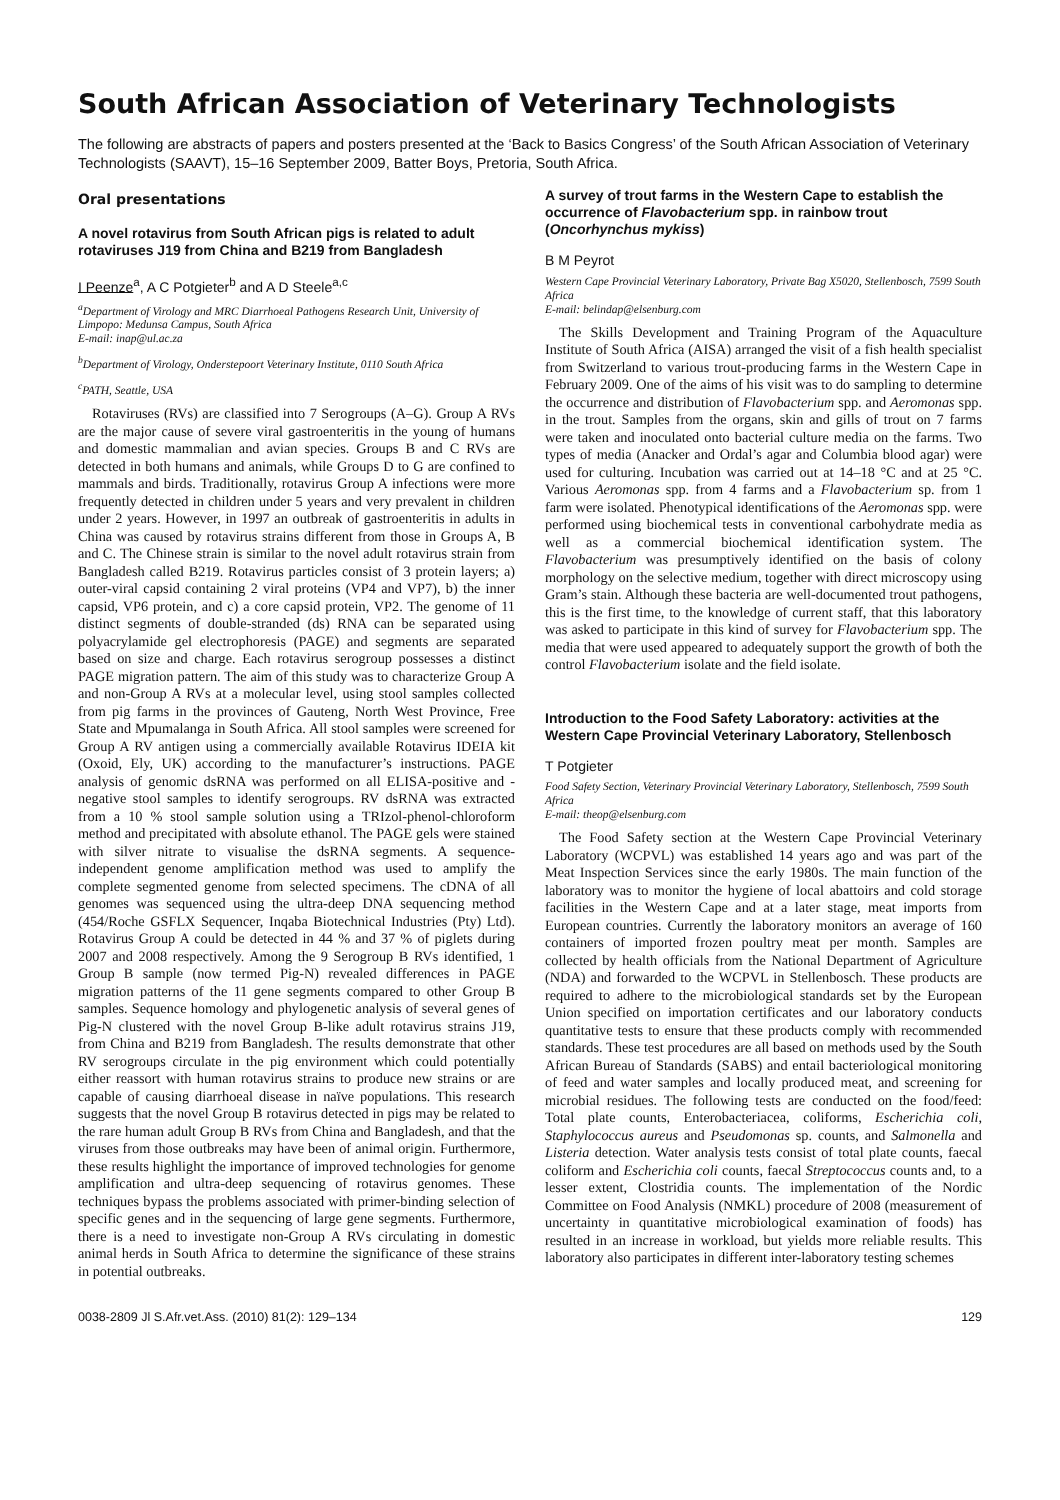South African Association of Veterinary Technologists
The following are abstracts of papers and posters presented at the ‘Back to Basics Congress’ of the South African Association of Veterinary Technologists (SAAVT), 15–16 September 2009, Batter Boys, Pretoria, South Africa.
Oral presentations
A novel rotavirus from South African pigs is related to adult rotaviruses J19 from China and B219 from Bangladesh
I Peenze<sup>a</sup>, A C Potgieter<sup>b</sup> and A D Steele<sup>a,c</sup>
<sup>a</sup> Department of Virology and MRC Diarrhoeal Pathogens Research Unit, University of Limpopo: Medunsa Campus, South Africa
E-mail: inap@ul.ac.za
<sup>b</sup> Department of Virology, Onderstepoort Veterinary Institute, 0110 South Africa
<sup>c</sup> PATH, Seattle, USA
Rotaviruses (RVs) are classified into 7 Serogroups (A–G). Group A RVs are the major cause of severe viral gastroenteritis in the young of humans and domestic mammalian and avian species. Groups B and C RVs are detected in both humans and animals, while Groups D to G are confined to mammals and birds. Traditionally, rotavirus Group A infections were more frequently detected in children under 5 years and very prevalent in children under 2 years. However, in 1997 an outbreak of gastroenteritis in adults in China was caused by rotavirus strains different from those in Groups A, B and C. The Chinese strain is similar to the novel adult rotavirus strain from Bangladesh called B219. Rotavirus particles consist of 3 protein layers; a) outer-viral capsid containing 2 viral proteins (VP4 and VP7), b) the inner capsid, VP6 protein, and c) a core capsid protein, VP2. The genome of 11 distinct segments of double-stranded (ds) RNA can be separated using polyacrylamide gel electrophoresis (PAGE) and segments are separated based on size and charge. Each rotavirus serogroup possesses a distinct PAGE migration pattern. The aim of this study was to characterize Group A and non-Group A RVs at a molecular level, using stool samples collected from pig farms in the provinces of Gauteng, North West Province, Free State and Mpumalanga in South Africa. All stool samples were screened for Group A RV antigen using a commercially available Rotavirus IDEIA kit (Oxoid, Ely, UK) according to the manufacturer’s instructions. PAGE analysis of genomic dsRNA was performed on all ELISA-positive and -negative stool samples to identify serogroups. RV dsRNA was extracted from a 10 % stool sample solution using a TRIzol-phenol-chloroform method and precipitated with absolute ethanol. The PAGE gels were stained with silver nitrate to visualise the dsRNA segments. A sequence-independent genome amplification method was used to amplify the complete segmented genome from selected specimens. The cDNA of all genomes was sequenced using the ultra-deep DNA sequencing method (454/Roche GSFLX Sequencer, Inqaba Biotechnical Industries (Pty) Ltd). Rotavirus Group A could be detected in 44 % and 37 % of piglets during 2007 and 2008 respectively. Among the 9 Serogroup B RVs identified, 1 Group B sample (now termed Pig-N) revealed differences in PAGE migration patterns of the 11 gene segments compared to other Group B samples. Sequence homology and phylogenetic analysis of several genes of Pig-N clustered with the novel Group B-like adult rotavirus strains J19, from China and B219 from Bangladesh. The results demonstrate that other RV serogroups circulate in the pig environment which could potentially either reassort with human rotavirus strains to produce new strains or are capable of causing diarrhoeal disease in naïve populations. This research suggests that the novel Group B rotavirus detected in pigs may be related to the rare human adult Group B RVs from China and Bangladesh, and that the viruses from those outbreaks may have been of animal origin. Furthermore, these results highlight the importance of improved technologies for genome amplification and ultra-deep sequencing of rotavirus genomes. These techniques bypass the problems associated with primer-binding selection of specific genes and in the sequencing of large gene segments. Furthermore, there is a need to investigate non-Group A RVs circulating in domestic animal herds in South Africa to determine the significance of these strains in potential outbreaks.
A survey of trout farms in the Western Cape to establish the occurrence of Flavobacterium spp. in rainbow trout (Oncorhynchus mykiss)
B M Peyrot
Western Cape Provincial Veterinary Laboratory, Private Bag X5020, Stellenbosch, 7599 South Africa
E-mail: belindap@elsenburg.com
The Skills Development and Training Program of the Aquaculture Institute of South Africa (AISA) arranged the visit of a fish health specialist from Switzerland to various trout-producing farms in the Western Cape in February 2009. One of the aims of his visit was to do sampling to determine the occurrence and distribution of Flavobacterium spp. and Aeromonas spp. in the trout. Samples from the organs, skin and gills of trout on 7 farms were taken and inoculated onto bacterial culture media on the farms. Two types of media (Anacker and Ordal’s agar and Columbia blood agar) were used for culturing. Incubation was carried out at 14–18 °C and at 25 °C. Various Aeromonas spp. from 4 farms and a Flavobacterium sp. from 1 farm were isolated. Phenotypical identifications of the Aeromonas spp. were performed using biochemical tests in conventional carbohydrate media as well as a commercial biochemical identification system. The Flavobacterium was presumptively identified on the basis of colony morphology on the selective medium, together with direct microscopy using Gram’s stain. Although these bacteria are well-documented trout pathogens, this is the first time, to the knowledge of current staff, that this laboratory was asked to participate in this kind of survey for Flavobacterium spp. The media that were used appeared to adequately support the growth of both the control Flavobacterium isolate and the field isolate.
Introduction to the Food Safety Laboratory: activities at the Western Cape Provincial Veterinary Laboratory, Stellenbosch
T Potgieter
Food Safety Section, Veterinary Provincial Veterinary Laboratory, Stellenbosch, 7599 South Africa
E-mail: theop@elsenburg.com
The Food Safety section at the Western Cape Provincial Veterinary Laboratory (WCPVL) was established 14 years ago and was part of the Meat Inspection Services since the early 1980s. The main function of the laboratory was to monitor the hygiene of local abattoirs and cold storage facilities in the Western Cape and at a later stage, meat imports from European countries. Currently the laboratory monitors an average of 160 containers of imported frozen poultry meat per month. Samples are collected by health officials from the National Department of Agriculture (NDA) and forwarded to the WCPVL in Stellenbosch. These products are required to adhere to the microbiological standards set by the European Union specified on importation certificates and our laboratory conducts quantitative tests to ensure that these products comply with recommended standards. These test procedures are all based on methods used by the South African Bureau of Standards (SABS) and entail bacteriological monitoring of feed and water samples and locally produced meat, and screening for microbial residues. The following tests are conducted on the food/feed: Total plate counts, Enterobacteriacea, coliforms, Escherichia coli, Staphylococcus aureus and Pseudomonas sp. counts, and Salmonella and Listeria detection. Water analysis tests consist of total plate counts, faecal coliform and Escherichia coli counts, faecal Streptococcus counts and, to a lesser extent, Clostridia counts. The implementation of the Nordic Committee on Food Analysis (NMKL) procedure of 2008 (measurement of uncertainty in quantitative microbiological examination of foods) has resulted in an increase in workload, but yields more reliable results. This laboratory also participates in different inter-laboratory testing schemes
0038-2809 Jl S.Afr.vet.Ass. (2010) 81(2): 129–134 129